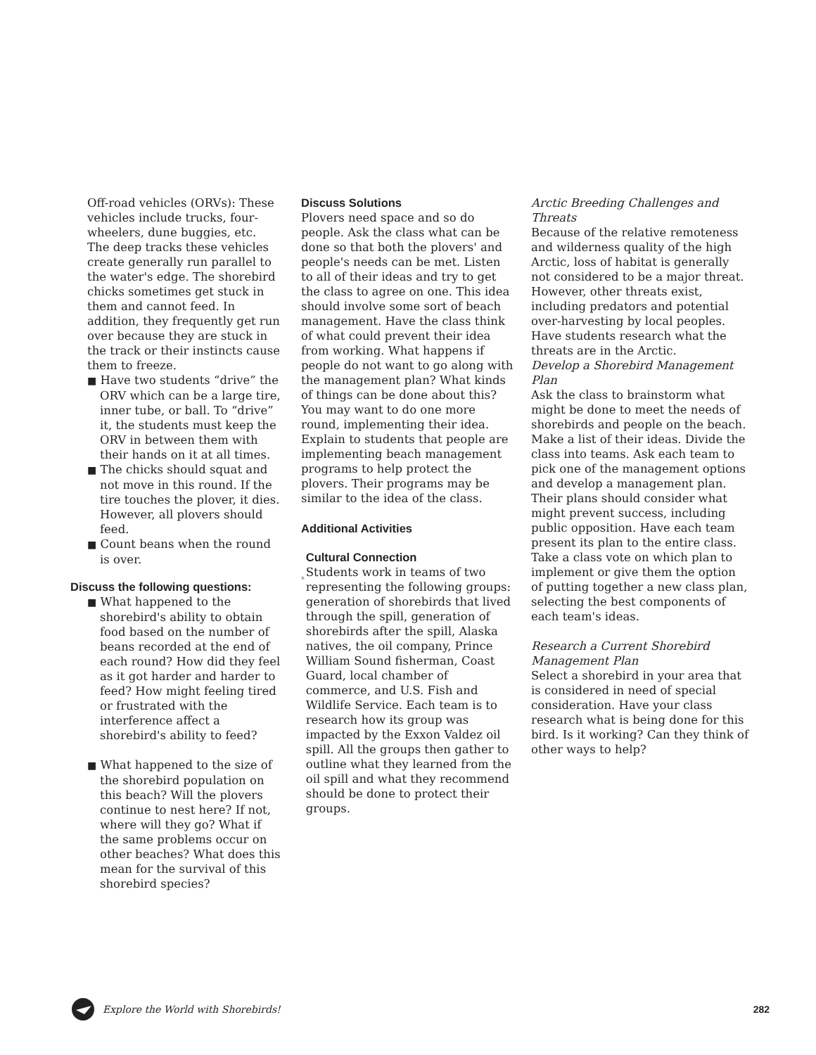Off-road vehicles (ORVs): These vehicles include trucks, four-wheelers, dune buggies, etc. The deep tracks these vehicles create generally run parallel to the water's edge. The shorebird chicks sometimes get stuck in them and cannot feed. In addition, they frequently get run over because they are stuck in the track or their instincts cause them to freeze.
■ Have two students “drive” the ORV which can be a large tire, inner tube, or ball. To “drive” it, the students must keep the ORV in between them with their hands on it at all times.
■ The chicks should squat and not move in this round. If the tire touches the plover, it dies. However, all plovers should feed.
■ Count beans when the round is over.
Discuss the following questions:
■ What happened to the shorebird's ability to obtain food based on the number of beans recorded at the end of each round? How did they feel as it got harder and harder to feed? How might feeling tired or frustrated with the interference affect a shorebird's ability to feed?
■ What happened to the size of the shorebird population on this beach? Will the plovers continue to nest here? If not, where will they go? What if the same problems occur on other beaches? What does this mean for the survival of this shorebird species?
Discuss Solutions
Plovers need space and so do people. Ask the class what can be done so that both the plovers' and people's needs can be met. Listen to all of their ideas and try to get the class to agree on one. This idea should involve some sort of beach management. Have the class think of what could prevent their idea from working. What happens if people do not want to go along with the management plan? What kinds of things can be done about this? You may want to do one more round, implementing their idea. Explain to students that people are implementing beach management programs to help protect the plovers. Their programs may be similar to the idea of the class.
Additional Activities
Cultural Connection
Students work in teams of two representing the following groups: generation of shorebirds that lived through the spill, generation of shorebirds after the spill, Alaska natives, the oil company, Prince William Sound fisherman, Coast Guard, local chamber of commerce, and U.S. Fish and Wildlife Service. Each team is to research how its group was impacted by the Exxon Valdez oil spill. All the groups then gather to outline what they learned from the oil spill and what they recommend should be done to protect their groups.
Arctic Breeding Challenges and Threats
Because of the relative remoteness and wilderness quality of the high Arctic, loss of habitat is generally not considered to be a major threat. However, other threats exist, including predators and potential over-harvesting by local peoples. Have students research what the threats are in the Arctic.
Develop a Shorebird Management Plan
Ask the class to brainstorm what might be done to meet the needs of shorebirds and people on the beach. Make a list of their ideas. Divide the class into teams. Ask each team to pick one of the management options and develop a management plan. Their plans should consider what might prevent success, including public opposition. Have each team present its plan to the entire class. Take a class vote on which plan to implement or give them the option of putting together a new class plan, selecting the best components of each team's ideas.
Research a Current Shorebird Management Plan
Select a shorebird in your area that is considered in need of special consideration. Have your class research what is being done for this bird. Is it working? Can they think of other ways to help?
Explore the World with Shorebirds! 282